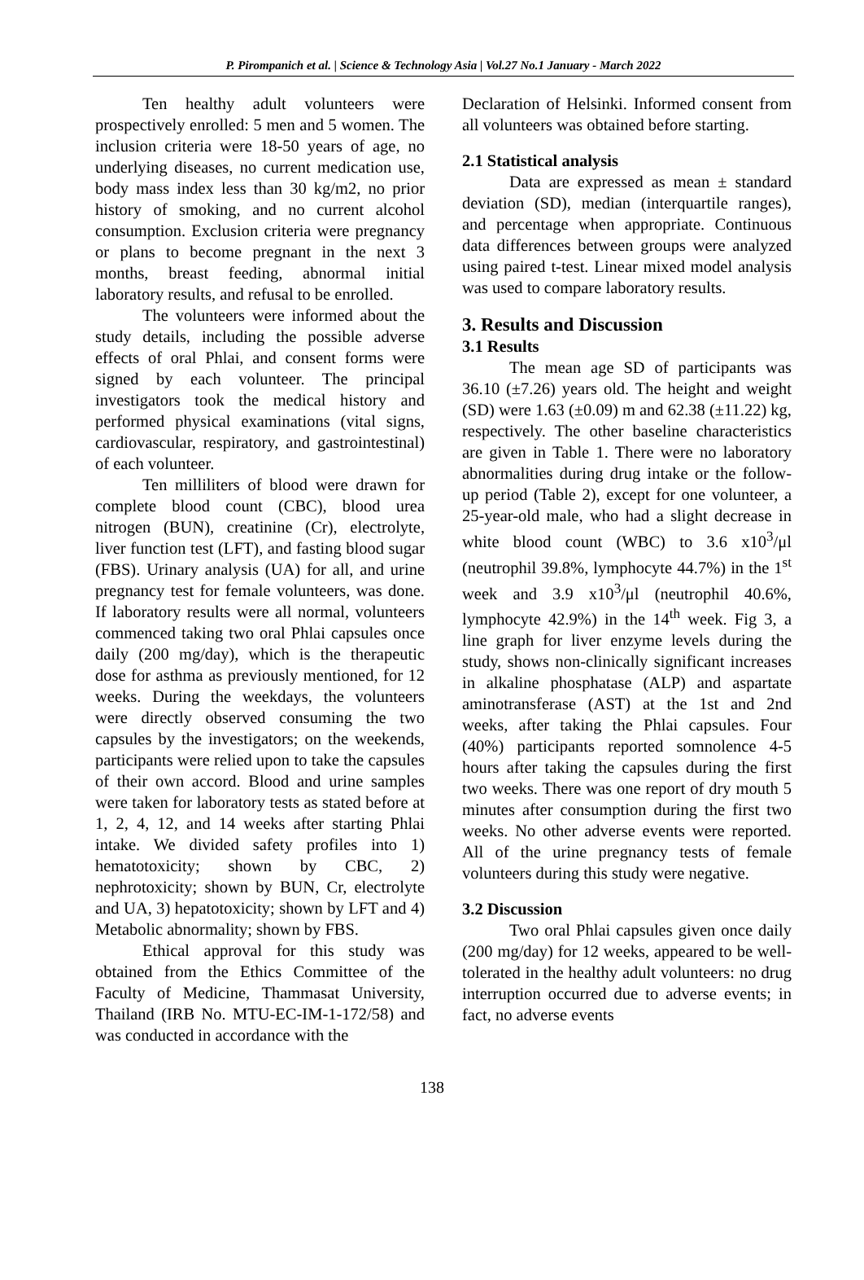P. Pirompanich et al. | Science & Technology Asia | Vol.27 No.1 January - March 2022
Ten healthy adult volunteers were prospectively enrolled: 5 men and 5 women. The inclusion criteria were 18-50 years of age, no underlying diseases, no current medication use, body mass index less than 30 kg/m2, no prior history of smoking, and no current alcohol consumption. Exclusion criteria were pregnancy or plans to become pregnant in the next 3 months, breast feeding, abnormal initial laboratory results, and refusal to be enrolled.
The volunteers were informed about the study details, including the possible adverse effects of oral Phlai, and consent forms were signed by each volunteer. The principal investigators took the medical history and performed physical examinations (vital signs, cardiovascular, respiratory, and gastrointestinal) of each volunteer.
Ten milliliters of blood were drawn for complete blood count (CBC), blood urea nitrogen (BUN), creatinine (Cr), electrolyte, liver function test (LFT), and fasting blood sugar (FBS). Urinary analysis (UA) for all, and urine pregnancy test for female volunteers, was done. If laboratory results were all normal, volunteers commenced taking two oral Phlai capsules once daily (200 mg/day), which is the therapeutic dose for asthma as previously mentioned, for 12 weeks. During the weekdays, the volunteers were directly observed consuming the two capsules by the investigators; on the weekends, participants were relied upon to take the capsules of their own accord. Blood and urine samples were taken for laboratory tests as stated before at 1, 2, 4, 12, and 14 weeks after starting Phlai intake. We divided safety profiles into 1) hematotoxicity; shown by CBC, 2) nephrotoxicity; shown by BUN, Cr, electrolyte and UA, 3) hepatotoxicity; shown by LFT and 4) Metabolic abnormality; shown by FBS.
Ethical approval for this study was obtained from the Ethics Committee of the Faculty of Medicine, Thammasat University, Thailand (IRB No. MTU-EC-IM-1-172/58) and was conducted in accordance with the
Declaration of Helsinki. Informed consent from all volunteers was obtained before starting.
2.1 Statistical analysis
Data are expressed as mean ± standard deviation (SD), median (interquartile ranges), and percentage when appropriate. Continuous data differences between groups were analyzed using paired t-test. Linear mixed model analysis was used to compare laboratory results.
3. Results and Discussion
3.1 Results
The mean age SD of participants was 36.10 (±7.26) years old. The height and weight (SD) were 1.63 (±0.09) m and 62.38 (±11.22) kg, respectively. The other baseline characteristics are given in Table 1. There were no laboratory abnormalities during drug intake or the follow-up period (Table 2), except for one volunteer, a 25-year-old male, who had a slight decrease in white blood count (WBC) to 3.6 x10<sup>3</sup>/μl (neutrophil 39.8%, lymphocyte 44.7%) in the 1<sup>st</sup> week and 3.9 x10<sup>3</sup>/μl (neutrophil 40.6%, lymphocyte 42.9%) in the 14<sup>th</sup> week. Fig 3, a line graph for liver enzyme levels during the study, shows non-clinically significant increases in alkaline phosphatase (ALP) and aspartate aminotransferase (AST) at the 1st and 2nd weeks, after taking the Phlai capsules. Four (40%) participants reported somnolence 4-5 hours after taking the capsules during the first two weeks. There was one report of dry mouth 5 minutes after consumption during the first two weeks. No other adverse events were reported. All of the urine pregnancy tests of female volunteers during this study were negative.
3.2 Discussion
Two oral Phlai capsules given once daily (200 mg/day) for 12 weeks, appeared to be well-tolerated in the healthy adult volunteers: no drug interruption occurred due to adverse events; in fact, no adverse events
138